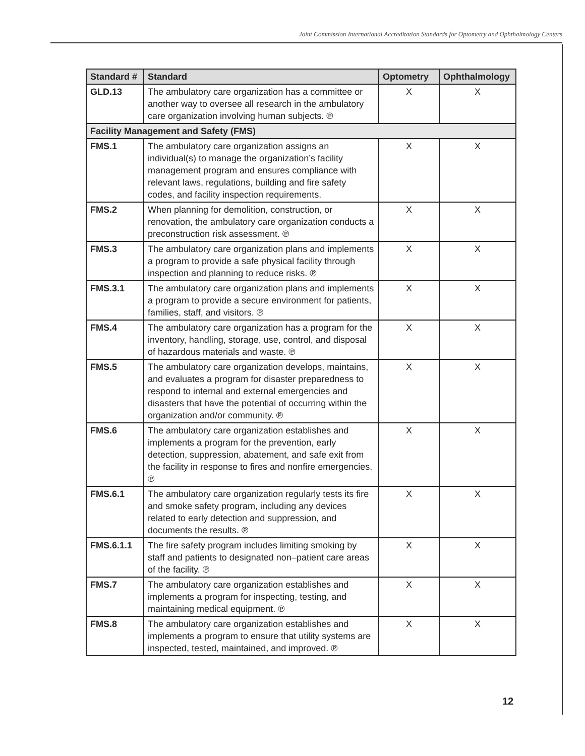Joint Commission International Accreditation Standards for Optometry and Ophthalmology Centers
| Standard # | Standard | Optometry | Ophthalmology |
| --- | --- | --- | --- |
| GLD.13 | The ambulatory care organization has a committee or another way to oversee all research in the ambulatory care organization involving human subjects. ℗ | X | X |
| Facility Management and Safety (FMS) | | | |
| FMS.1 | The ambulatory care organization assigns an individual(s) to manage the organization’s facility management program and ensures compliance with relevant laws, regulations, building and fire safety codes, and facility inspection requirements. | X | X |
| FMS.2 | When planning for demolition, construction, or renovation, the ambulatory care organization conducts a preconstruction risk assessment. ℗ | X | X |
| FMS.3 | The ambulatory care organization plans and implements a program to provide a safe physical facility through inspection and planning to reduce risks. ℗ | X | X |
| FMS.3.1 | The ambulatory care organization plans and implements a program to provide a secure environment for patients, families, staff, and visitors. ℗ | X | X |
| FMS.4 | The ambulatory care organization has a program for the inventory, handling, storage, use, control, and disposal of hazardous materials and waste. ℗ | X | X |
| FMS.5 | The ambulatory care organization develops, maintains, and evaluates a program for disaster preparedness to respond to internal and external emergencies and disasters that have the potential of occurring within the organization and/or community. ℗ | X | X |
| FMS.6 | The ambulatory care organization establishes and implements a program for the prevention, early detection, suppression, abatement, and safe exit from the facility in response to fires and nonfire emergencies. ℗ | X | X |
| FMS.6.1 | The ambulatory care organization regularly tests its fire and smoke safety program, including any devices related to early detection and suppression, and documents the results. ℗ | X | X |
| FMS.6.1.1 | The fire safety program includes limiting smoking by staff and patients to designated non–patient care areas of the facility. ℗ | X | X |
| FMS.7 | The ambulatory care organization establishes and implements a program for inspecting, testing, and maintaining medical equipment. ℗ | X | X |
| FMS.8 | The ambulatory care organization establishes and implements a program to ensure that utility systems are inspected, tested, maintained, and improved. ℗ | X | X |
12